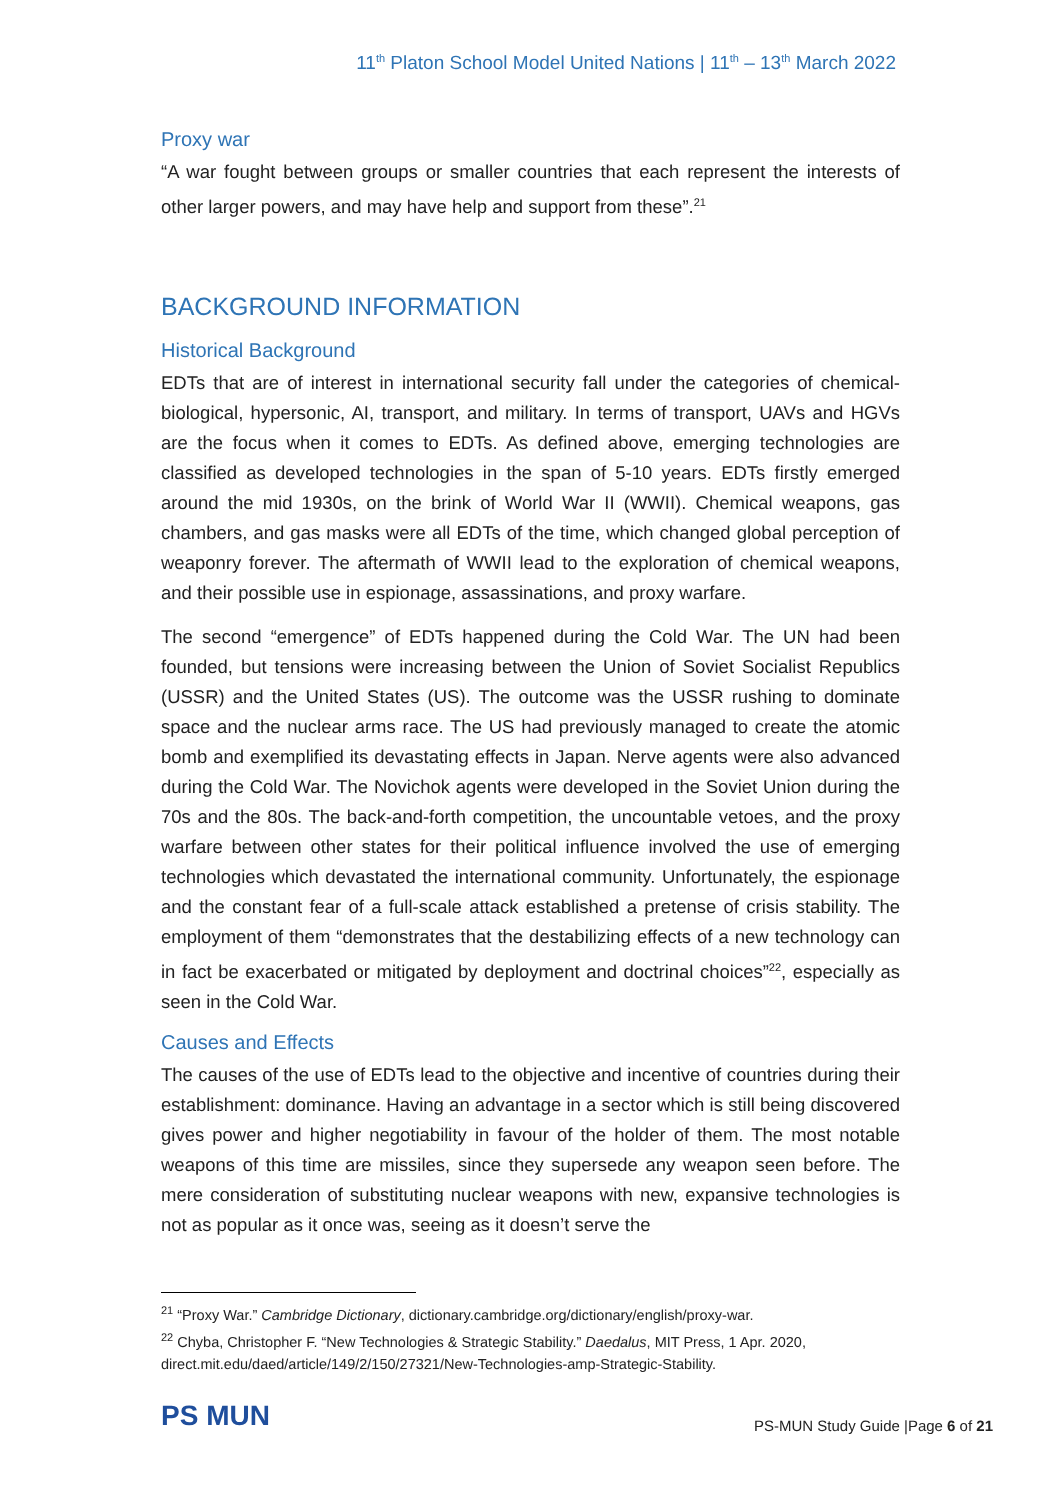11<sup>th</sup> Platon School Model United Nations | 11<sup>th</sup> – 13<sup>th</sup> March 2022
Proxy war
“A war fought between groups or smaller countries that each represent the interests of other larger powers, and may have help and support from these”.<sup>21</sup>
BACKGROUND INFORMATION
Historical Background
EDTs that are of interest in international security fall under the categories of chemical-biological, hypersonic, AI, transport, and military. In terms of transport, UAVs and HGVs are the focus when it comes to EDTs. As defined above, emerging technologies are classified as developed technologies in the span of 5-10 years. EDTs firstly emerged around the mid 1930s, on the brink of World War II (WWII). Chemical weapons, gas chambers, and gas masks were all EDTs of the time, which changed global perception of weaponry forever. The aftermath of WWII lead to the exploration of chemical weapons, and their possible use in espionage, assassinations, and proxy warfare.
The second “emergence” of EDTs happened during the Cold War. The UN had been founded, but tensions were increasing between the Union of Soviet Socialist Republics (USSR) and the United States (US). The outcome was the USSR rushing to dominate space and the nuclear arms race. The US had previously managed to create the atomic bomb and exemplified its devastating effects in Japan. Nerve agents were also advanced during the Cold War. The Novichok agents were developed in the Soviet Union during the 70s and the 80s. The back-and-forth competition, the uncountable vetoes, and the proxy warfare between other states for their political influence involved the use of emerging technologies which devastated the international community. Unfortunately, the espionage and the constant fear of a full-scale attack established a pretense of crisis stability. The employment of them “demonstrates that the destabilizing effects of a new technology can in fact be exacerbated or mitigated by deployment and doctrinal choices”<sup>22</sup>, especially as seen in the Cold War.
Causes and Effects
The causes of the use of EDTs lead to the objective and incentive of countries during their establishment: dominance. Having an advantage in a sector which is still being discovered gives power and higher negotiability in favour of the holder of them. The most notable weapons of this time are missiles, since they supersede any weapon seen before. The mere consideration of substituting nuclear weapons with new, expansive technologies is not as popular as it once was, seeing as it doesn’t serve the
<sup>21</sup> “Proxy War.” Cambridge Dictionary, dictionary.cambridge.org/dictionary/english/proxy-war.
<sup>22</sup> Chyba, Christopher F. “New Technologies & Strategic Stability.” Daedalus, MIT Press, 1 Apr. 2020, direct.mit.edu/daed/article/149/2/150/27321/New-Technologies-amp-Strategic-Stability.
PS MUN
PS-MUN Study Guide |Page 6 of 21